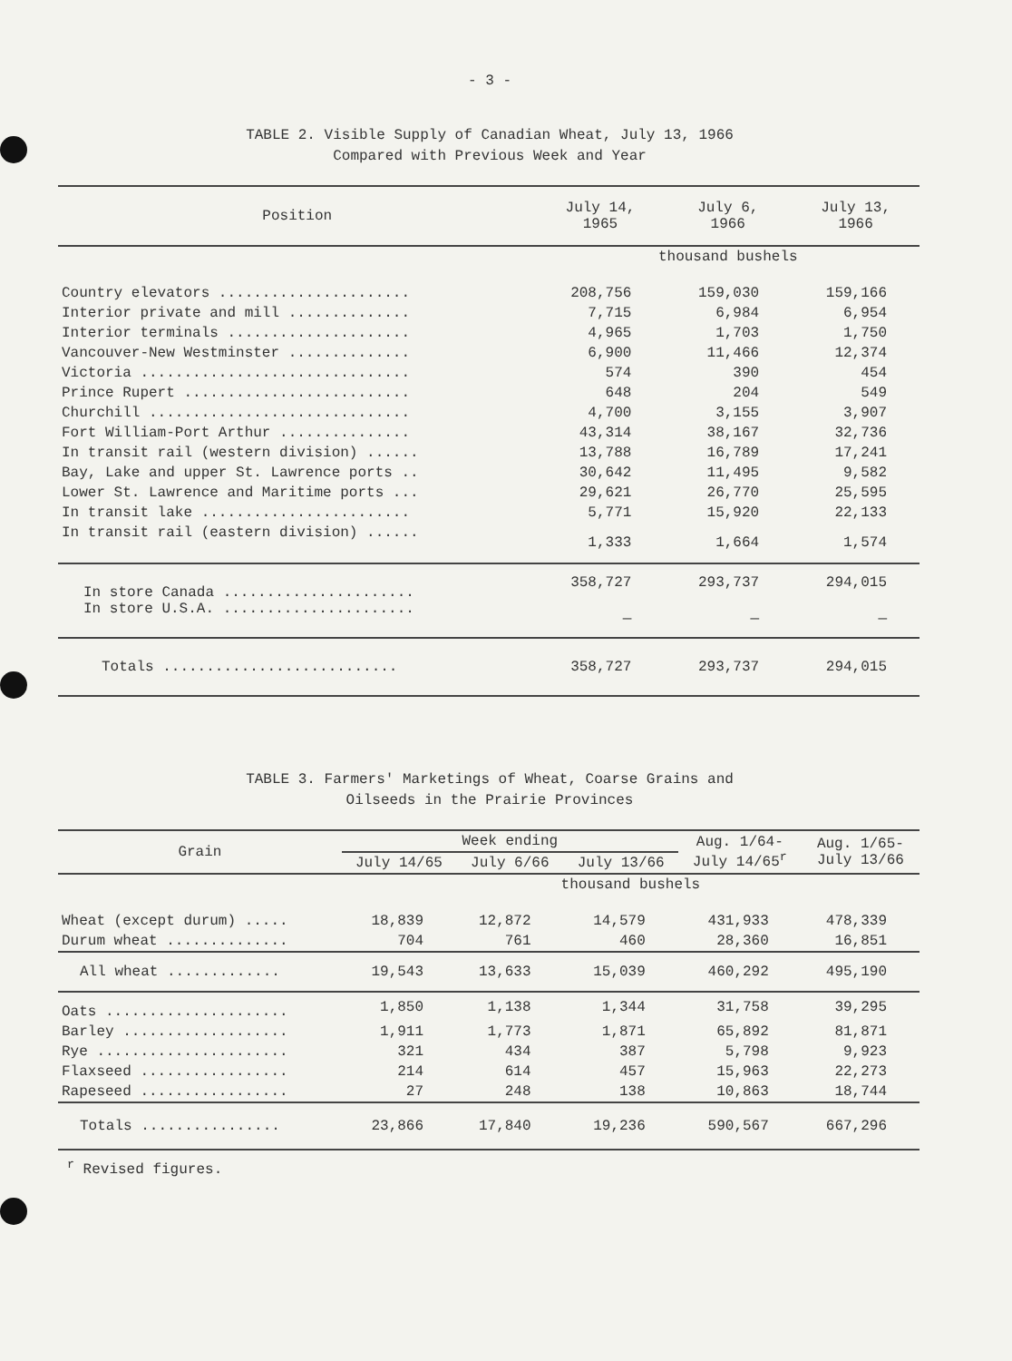- 3 -
TABLE 2. Visible Supply of Canadian Wheat, July 13, 1966
Compared with Previous Week and Year
| Position | July 14, 1965 | July 6, 1966 | July 13, 1966 |
| --- | --- | --- | --- |
| | thousand bushels | | |
| Country elevators ...................... | 208,756 | 159,030 | 159,166 |
| Interior private and mill .............. | 7,715 | 6,984 | 6,954 |
| Interior terminals ..................... | 4,965 | 1,703 | 1,750 |
| Vancouver-New Westminster .............. | 6,900 | 11,466 | 12,374 |
| Victoria ............................... | 574 | 390 | 454 |
| Prince Rupert .......................... | 648 | 204 | 549 |
| Churchill .............................. | 4,700 | 3,155 | 3,907 |
| Fort William-Port Arthur ............... | 43,314 | 38,167 | 32,736 |
| In transit rail (western division) ...... | 13,788 | 16,789 | 17,241 |
| Bay, Lake and upper St. Lawrence ports .. | 30,642 | 11,495 | 9,582 |
| Lower St. Lawrence and Maritime ports ... | 29,621 | 26,770 | 25,595 |
| In transit lake ........................ | 5,771 | 15,920 | 22,133 |
| In transit rail (eastern division) ...... | 1,333 | 1,664 | 1,574 |
| In store Canada ...................... | 358,727 | 293,737 | 294,015 |
| In store U.S.A. ...................... | — | — | — |
| Totals ........................... | 358,727 | 293,737 | 294,015 |
TABLE 3. Farmers' Marketings of Wheat, Coarse Grains and
Oilseeds in the Prairie Provinces
| Grain | Week ending | | | Aug. 1/64- July 14/65<sup>r</sup> | Aug. 1/65- July 13/66 |
| --- | --- | --- | --- | --- | --- |
| | July 14/65 | July 6/66 | July 13/66 | | |
| | thousand bushels | | | | |
| Wheat (except durum) ..... | 18,839 | 12,872 | 14,579 | 431,933 | 478,339 |
| Durum wheat .............. | 704 | 761 | 460 | 28,360 | 16,851 |
| All wheat ............. | 19,543 | 13,633 | 15,039 | 460,292 | 495,190 |
| Oats ..................... | 1,850 | 1,138 | 1,344 | 31,758 | 39,295 |
| Barley ................... | 1,911 | 1,773 | 1,871 | 65,892 | 81,871 |
| Rye ...................... | 321 | 434 | 387 | 5,798 | 9,923 |
| Flaxseed ................. | 214 | 614 | 457 | 15,963 | 22,273 |
| Rapeseed ................. | 27 | 248 | 138 | 10,863 | 18,744 |
| Totals ................ | 23,866 | 17,840 | 19,236 | 590,567 | 667,296 |
<sup>r</sup> Revised figures.